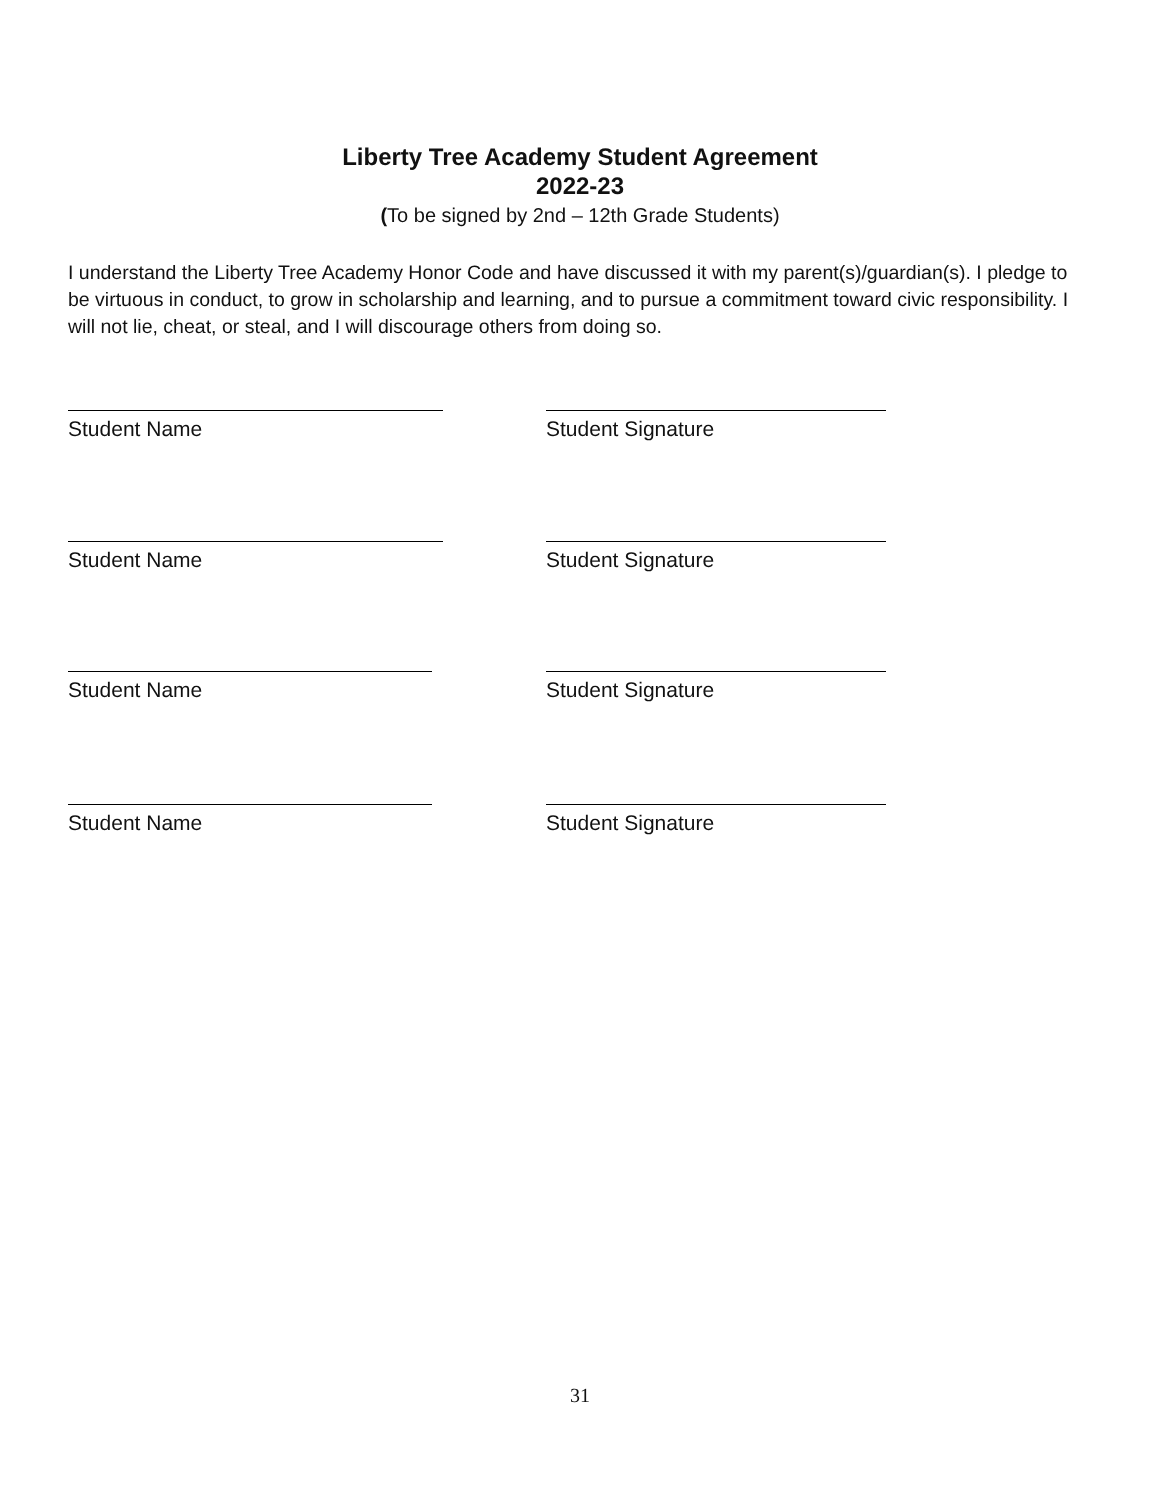Liberty Tree Academy Student Agreement
2022-23
(To be signed by 2nd – 12th Grade Students)
I understand the Liberty Tree Academy Honor Code and have discussed it with my parent(s)/guardian(s). I pledge to be virtuous in conduct, to grow in scholarship and learning, and to pursue a commitment toward civic responsibility. I will not lie, cheat, or steal, and I will discourage others from doing so.
Student Name Student Signature
Student Name Student Signature
Student Name Student Signature
Student Name Student Signature
31